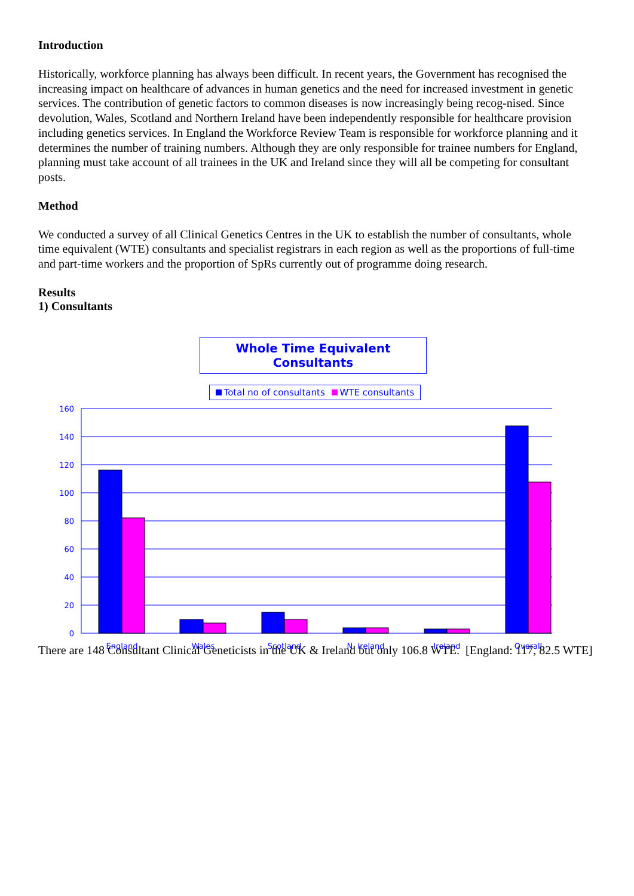Introduction
Historically, workforce planning has always been difficult. In recent years, the Government has recognised the increasing impact on healthcare of advances in human genetics and the need for increased investment in genetic services. The contribution of genetic factors to common diseases is now increasingly being recog-nised. Since devolution, Wales, Scotland and Northern Ireland have been independently responsible for healthcare provision including genetics services. In England the Workforce Review Team is responsible for workforce planning and it determines the number of training numbers. Although they are only responsible for trainee numbers for England, planning must take account of all trainees in the UK and Ireland since they will all be competing for consultant posts.
Method
We conducted a survey of all Clinical Genetics Centres in the UK to establish the number of consultants, whole time equivalent (WTE) consultants and specialist registrars in each region as well as the proportions of full-time and part-time workers and the proportion of SpRs currently out of programme doing research.
Results
1) Consultants
Whole Time Equivalent Consultants
Total no of consultants WTE consultants
160
140
120
100
80
60
40
20
0
England
Wales
Scotland
N. Ireland
Ireland
Overall
There are 148 Consultant Clinical Geneticists in the UK & Ireland but only 106.8 WTE. [England: 117, 82.5 WTE]